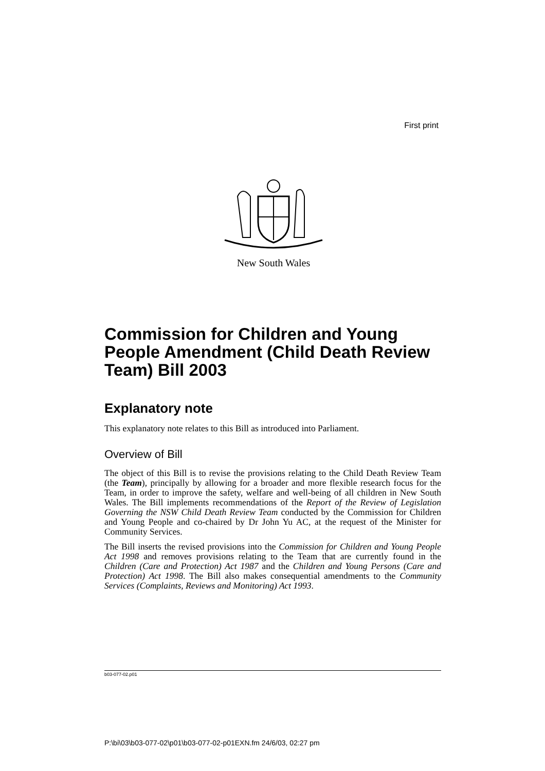First print
New South Wales
Commission for Children and Young People Amendment (Child Death Review Team) Bill 2003
Explanatory note
This explanatory note relates to this Bill as introduced into Parliament.
Overview of Bill
The object of this Bill is to revise the provisions relating to the Child Death Review Team (the Team), principally by allowing for a broader and more flexible research focus for the Team, in order to improve the safety, welfare and well-being of all children in New South Wales. The Bill implements recommendations of the Report of the Review of Legislation Governing the NSW Child Death Review Team conducted by the Commission for Children and Young People and co-chaired by Dr John Yu AC, at the request of the Minister for Community Services.
The Bill inserts the revised provisions into the Commission for Children and Young People Act 1998 and removes provisions relating to the Team that are currently found in the Children (Care and Protection) Act 1987 and the Children and Young Persons (Care and Protection) Act 1998. The Bill also makes consequential amendments to the Community Services (Complaints, Reviews and Monitoring) Act 1993.
b03-077-02.p01
P:\bi\03\b03-077-02\p01\b03-077-02-p01EXN.fm 24/6/03, 02:27 pm